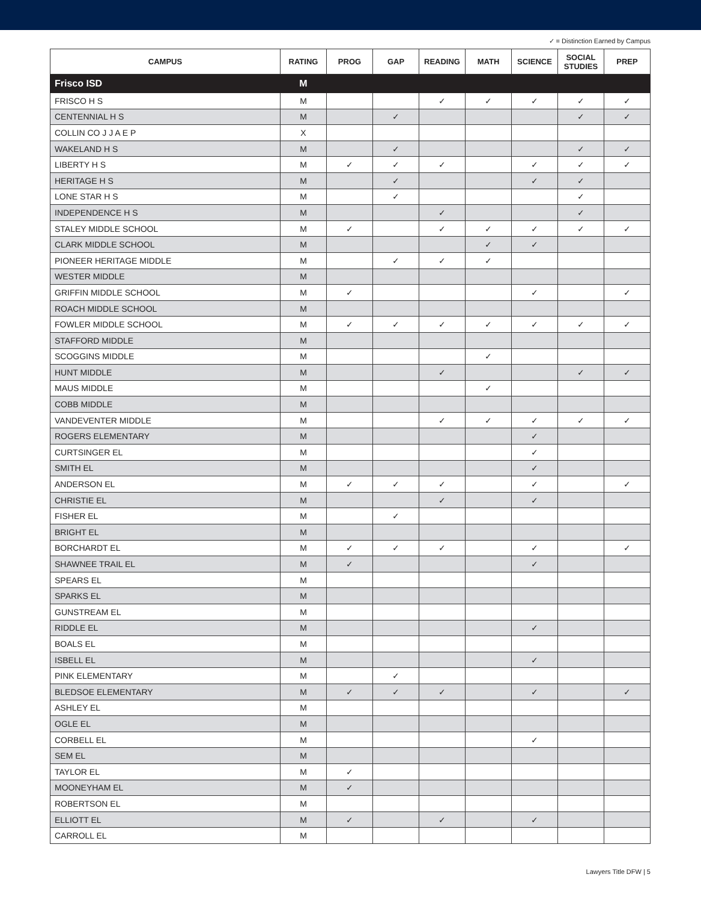✓ = Distinction Earned by Campus
| CAMPUS | RATING | PROG | GAP | READING | MATH | SCIENCE | SOCIAL STUDIES | PREP |
| --- | --- | --- | --- | --- | --- | --- | --- | --- |
| Frisco ISD | M | | | | | | | |
| FRISCO H S | M | | | ✓ | ✓ | ✓ | ✓ | ✓ |
| CENTENNIAL H S | M | | ✓ | | | | ✓ | ✓ |
| COLLIN CO J J A E P | X | | | | | | | |
| WAKELAND H S | M | | ✓ | | | | ✓ | ✓ |
| LIBERTY H S | M | ✓ | ✓ | ✓ | | ✓ | ✓ | ✓ |
| HERITAGE H S | M | | ✓ | | | ✓ | ✓ | |
| LONE STAR H S | M | | ✓ | | | | ✓ | |
| INDEPENDENCE H S | M | | | ✓ | | | ✓ | |
| STALEY MIDDLE SCHOOL | M | ✓ | | ✓ | ✓ | ✓ | ✓ | ✓ |
| CLARK MIDDLE SCHOOL | M | | | | ✓ | ✓ | | |
| PIONEER HERITAGE MIDDLE | M | | ✓ | ✓ | ✓ | | | |
| WESTER MIDDLE | M | | | | | | | |
| GRIFFIN MIDDLE SCHOOL | M | ✓ | | | | ✓ | | ✓ |
| ROACH MIDDLE SCHOOL | M | | | | | | | |
| FOWLER MIDDLE SCHOOL | M | ✓ | ✓ | ✓ | ✓ | ✓ | ✓ | ✓ |
| STAFFORD MIDDLE | M | | | | | | | |
| SCOGGINS MIDDLE | M | | | | ✓ | | | |
| HUNT MIDDLE | M | | | ✓ | | | ✓ | ✓ |
| MAUS MIDDLE | M | | | | ✓ | | | |
| COBB MIDDLE | M | | | | | | | |
| VANDEVENTER MIDDLE | M | | | ✓ | ✓ | ✓ | ✓ | ✓ |
| ROGERS ELEMENTARY | M | | | | | ✓ | | |
| CURTSINGER EL | M | | | | | ✓ | | |
| SMITH EL | M | | | | | ✓ | | |
| ANDERSON EL | M | ✓ | ✓ | ✓ | | ✓ | | ✓ |
| CHRISTIE EL | M | | | ✓ | | ✓ | | |
| FISHER EL | M | | ✓ | | | | | |
| BRIGHT EL | M | | | | | | | |
| BORCHARDT EL | M | ✓ | ✓ | ✓ | | ✓ | | ✓ |
| SHAWNEE TRAIL EL | M | ✓ | | | | ✓ | | |
| SPEARS EL | M | | | | | | | |
| SPARKS EL | M | | | | | | | |
| GUNSTREAM EL | M | | | | | | | |
| RIDDLE EL | M | | | | | ✓ | | |
| BOALS EL | M | | | | | | | |
| ISBELL EL | M | | | | | ✓ | | |
| PINK ELEMENTARY | M | | ✓ | | | | | |
| BLEDSOE ELEMENTARY | M | ✓ | ✓ | ✓ | | ✓ | | ✓ |
| ASHLEY EL | M | | | | | | | |
| OGLE EL | M | | | | | | | |
| CORBELL EL | M | | | | | ✓ | | |
| SEM EL | M | | | | | | | |
| TAYLOR EL | M | ✓ | | | | | | |
| MOONEYHAM EL | M | ✓ | | | | | | |
| ROBERTSON EL | M | | | | | | | |
| ELLIOTT EL | M | ✓ | | ✓ | | ✓ | | |
| CARROLL EL | M | | | | | | | |
Lawyers Title DFW | 5